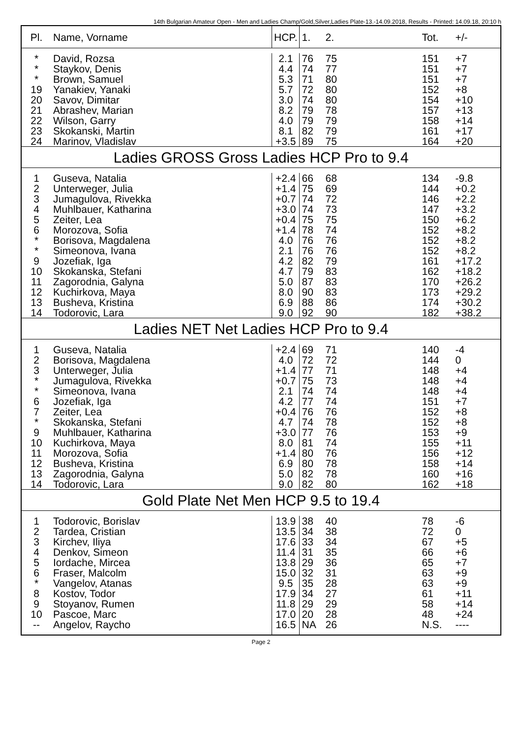14th Bulgarian Amateur Open - Men and Ladies Champ/Gold,Silver,Ladies Plate-13.-14.09.2018, Results - Printed: 14.09.18, 20:10 h
| Pl. | Name, Vorname | HCP. | 1. | 2. | | Tot. | +/- |
| --- | --- | --- | --- | --- | --- | --- | --- |
| * | David, Rozsa | 2.1 | 76 | 75 | | 151 | +7 |
| * | Staykov, Denis | 4.4 | 74 | 77 | | 151 | +7 |
| * | Brown, Samuel | 5.3 | 71 | 80 | | 151 | +7 |
| 19 | Yanakiev, Yanaki | 5.7 | 72 | 80 | | 152 | +8 |
| 20 | Savov, Dimitar | 3.0 | 74 | 80 | | 154 | +10 |
| 21 | Abrashev, Marian | 8.2 | 79 | 78 | | 157 | +13 |
| 22 | Wilson, Garry | 4.0 | 79 | 79 | | 158 | +14 |
| 23 | Skokanski, Martin | 8.1 | 82 | 79 | | 161 | +17 |
| 24 | Marinov, Vladislav | +3.5 | 89 | 75 | | 164 | +20 |
| Ladies GROSS Gross Ladies HCP Pro to 9.4 | | | | | | | |
| 1 | Guseva, Natalia | +2.4 | 66 | 68 | | 134 | -9.8 |
| 2 | Unterweger, Julia | +1.4 | 75 | 69 | | 144 | +0.2 |
| 3 | Jumagulova, Rivekka | +0.7 | 74 | 72 | | 146 | +2.2 |
| 4 | Muhlbauer, Katharina | +3.0 | 74 | 73 | | 147 | +3.2 |
| 5 | Zeiter, Lea | +0.4 | 75 | 75 | | 150 | +6.2 |
| 6 | Morozova, Sofia | +1.4 | 78 | 74 | | 152 | +8.2 |
| * | Borisova, Magdalena | 4.0 | 76 | 76 | | 152 | +8.2 |
| * | Simeonova, Ivana | 2.1 | 76 | 76 | | 152 | +8.2 |
| 9 | Jozefiak, Iga | 4.2 | 82 | 79 | | 161 | +17.2 |
| 10 | Skokanska, Stefani | 4.7 | 79 | 83 | | 162 | +18.2 |
| 11 | Zagorodnia, Galyna | 5.0 | 87 | 83 | | 170 | +26.2 |
| 12 | Kuchirkova, Maya | 8.0 | 90 | 83 | | 173 | +29.2 |
| 13 | Busheva, Kristina | 6.9 | 88 | 86 | | 174 | +30.2 |
| 14 | Todorovic, Lara | 9.0 | 92 | 90 | | 182 | +38.2 |
| Ladies NET Net Ladies HCP Pro to 9.4 | | | | | | | |
| 1 | Guseva, Natalia | +2.4 | 69 | 71 | | 140 | -4 |
| 2 | Borisova, Magdalena | 4.0 | 72 | 72 | | 144 | 0 |
| 3 | Unterweger, Julia | +1.4 | 77 | 71 | | 148 | +4 |
| * | Jumagulova, Rivekka | +0.7 | 75 | 73 | | 148 | +4 |
| * | Simeonova, Ivana | 2.1 | 74 | 74 | | 148 | +4 |
| 6 | Jozefiak, Iga | 4.2 | 77 | 74 | | 151 | +7 |
| 7 | Zeiter, Lea | +0.4 | 76 | 76 | | 152 | +8 |
| * | Skokanska, Stefani | 4.7 | 74 | 78 | | 152 | +8 |
| 9 | Muhlbauer, Katharina | +3.0 | 77 | 76 | | 153 | +9 |
| 10 | Kuchirkova, Maya | 8.0 | 81 | 74 | | 155 | +11 |
| 11 | Morozova, Sofia | +1.4 | 80 | 76 | | 156 | +12 |
| 12 | Busheva, Kristina | 6.9 | 80 | 78 | | 158 | +14 |
| 13 | Zagorodnia, Galyna | 5.0 | 82 | 78 | | 160 | +16 |
| 14 | Todorovic, Lara | 9.0 | 82 | 80 | | 162 | +18 |
| Gold Plate Net Men HCP 9.5 to 19.4 | | | | | | | |
| 1 | Todorovic, Borislav | 13.9 | 38 | 40 | | 78 | -6 |
| 2 | Tardea, Cristian | 13.5 | 34 | 38 | | 72 | 0 |
| 3 | Kirchev, Iliya | 17.6 | 33 | 34 | | 67 | +5 |
| 4 | Denkov, Simeon | 11.4 | 31 | 35 | | 66 | +6 |
| 5 | Iordache, Mircea | 13.8 | 29 | 36 | | 65 | +7 |
| 6 | Fraser, Malcolm | 15.0 | 32 | 31 | | 63 | +9 |
| * | Vangelov, Atanas | 9.5 | 35 | 28 | | 63 | +9 |
| 8 | Kostov, Todor | 17.9 | 34 | 27 | | 61 | +11 |
| 9 | Stoyanov, Rumen | 11.8 | 29 | 29 | | 58 | +14 |
| 10 | Pascoe, Marc | 17.0 | 20 | 28 | | 48 | +24 |
| -- | Angelov, Raycho | 16.5 | NA | 26 | | N.S. | ---- |
Page 2